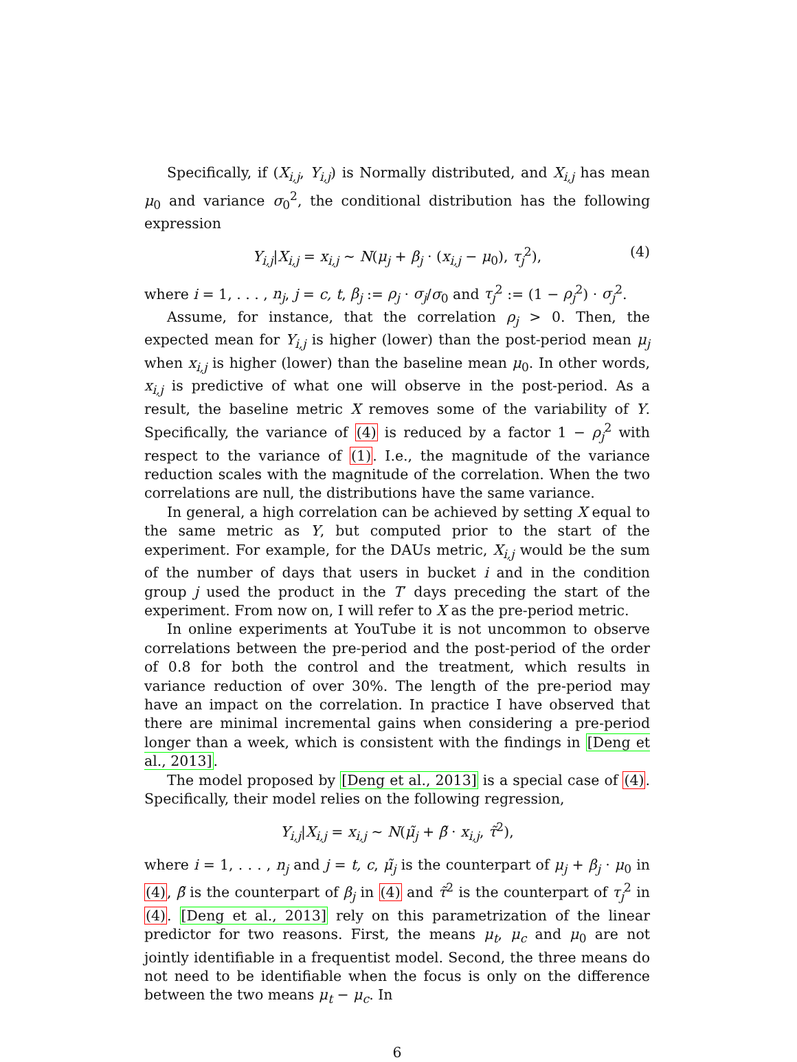Specifically, if (X<sub>i,j</sub>, Y<sub>i,j</sub>) is Normally distributed, and X<sub>i,j</sub> has mean μ<sub>0</sub> and variance σ<sub>0</sub><sup>2</sup>, the conditional distribution has the following expression
Y<sub>i,j</sub>|X<sub>i,j</sub> = x<sub>i,j</sub> ∼ N(μ<sub>j</sub> + β<sub>j</sub> · (x<sub>i,j</sub> − μ<sub>0</sub>), τ<sub>j</sub><sup>2</sup>), (4)
where i = 1, . . . , n<sub>j</sub>, j = c, t, β<sub>j</sub> := ρ<sub>j</sub> · σ<sub>j</sub>/σ<sub>0</sub> and τ<sub>j</sub><sup>2</sup> := (1 − ρ<sub>j</sub><sup>2</sup>) · σ<sub>j</sub><sup>2</sup>.
Assume, for instance, that the correlation ρ<sub>j</sub> > 0. Then, the expected mean for Y<sub>i,j</sub> is higher (lower) than the post-period mean μ<sub>j</sub> when x<sub>i,j</sub> is higher (lower) than the baseline mean μ<sub>0</sub>. In other words, x<sub>i,j</sub> is predictive of what one will observe in the post-period. As a result, the baseline metric X removes some of the variability of Y. Specifically, the variance of (4) is reduced by a factor 1 − ρ<sub>j</sub><sup>2</sup> with respect to the variance of (1). I.e., the magnitude of the variance reduction scales with the magnitude of the correlation. When the two correlations are null, the distributions have the same variance.
In general, a high correlation can be achieved by setting X equal to the same metric as Y, but computed prior to the start of the experiment. For example, for the DAUs metric, X<sub>i,j</sub> would be the sum of the number of days that users in bucket i and in the condition group j used the product in the T′ days preceding the start of the experiment. From now on, I will refer to X as the pre-period metric.
In online experiments at YouTube it is not uncommon to observe correlations between the pre-period and the post-period of the order of 0.8 for both the control and the treatment, which results in variance reduction of over 30%. The length of the pre-period may have an impact on the correlation. In practice I have observed that there are minimal incremental gains when considering a pre-period longer than a week, which is consistent with the findings in [Deng et al., 2013].
The model proposed by [Deng et al., 2013] is a special case of (4). Specifically, their model relies on the following regression,
Y<sub>i,j</sub>|X<sub>i,j</sub> = x<sub>i,j</sub> ∼ N(μ̃<sub>j</sub> + β̃ · x<sub>i,j</sub>, τ̃<sup>2</sup>),
where i = 1, . . . , n<sub>j</sub> and j = t, c, μ̃<sub>j</sub> is the counterpart of μ<sub>j</sub> + β<sub>j</sub> · μ<sub>0</sub> in (4), β̃ is the counterpart of β<sub>j</sub> in (4) and τ̃<sup>2</sup> is the counterpart of τ<sub>j</sub><sup>2</sup> in (4). [Deng et al., 2013] rely on this parametrization of the linear predictor for two reasons. First, the means μ<sub>t</sub>, μ<sub>c</sub> and μ<sub>0</sub> are not jointly identifiable in a frequentist model. Second, the three means do not need to be identifiable when the focus is only on the difference between the two means μ<sub>t</sub> − μ<sub>c</sub>. In
6